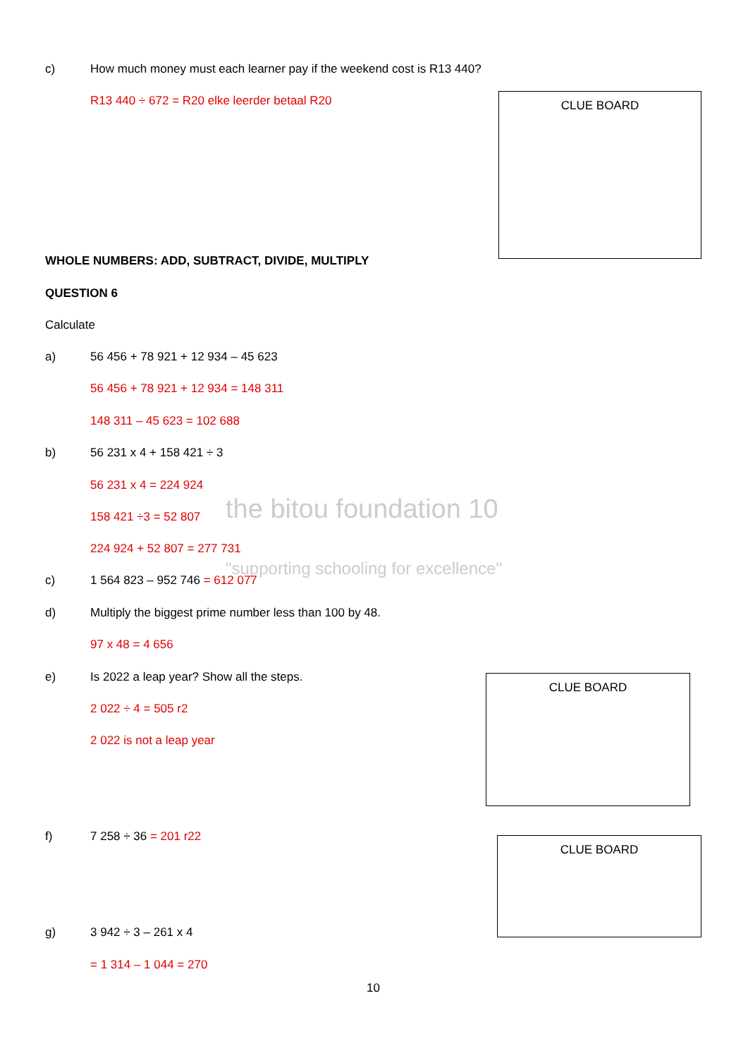c)
How much money must each learner pay if the weekend cost is R13 440?
R13 440 ÷ 672 = R20 elke leerder betaal R20
CLUE BOARD
WHOLE NUMBERS: ADD, SUBTRACT, DIVIDE, MULTIPLY
QUESTION 6
Calculate
a)
56 456 + 78 921 + 12 934 – 45 623
56 456 + 78 921 + 12 934 = 148 311
148 311 – 45 623 = 102 688
b) 56 231 x 4 + 158 421 ÷ 3
the bitou foundation 10
"supporting schooling for excellence"
56 231 x 4 = 224 924
158 421 ÷3 = 52 807
224 924 + 52 807 = 277 731
c) 1 564 823 – 952 746 = 612 077
d)
Multiply the biggest prime number less than 100 by 48.
97 x 48 = 4 656
e)
Is 2022 a leap year? Show all the steps.
CLUE BOARD
2 022 ÷ 4 = 505 r2
2 022 is not a leap year
f) 7 258 ÷ 36 = 201 r22 CLUE BOARD
g) 3 942 ÷ 3 – 261 x 4
= 1 314 – 1 044 = 270
10